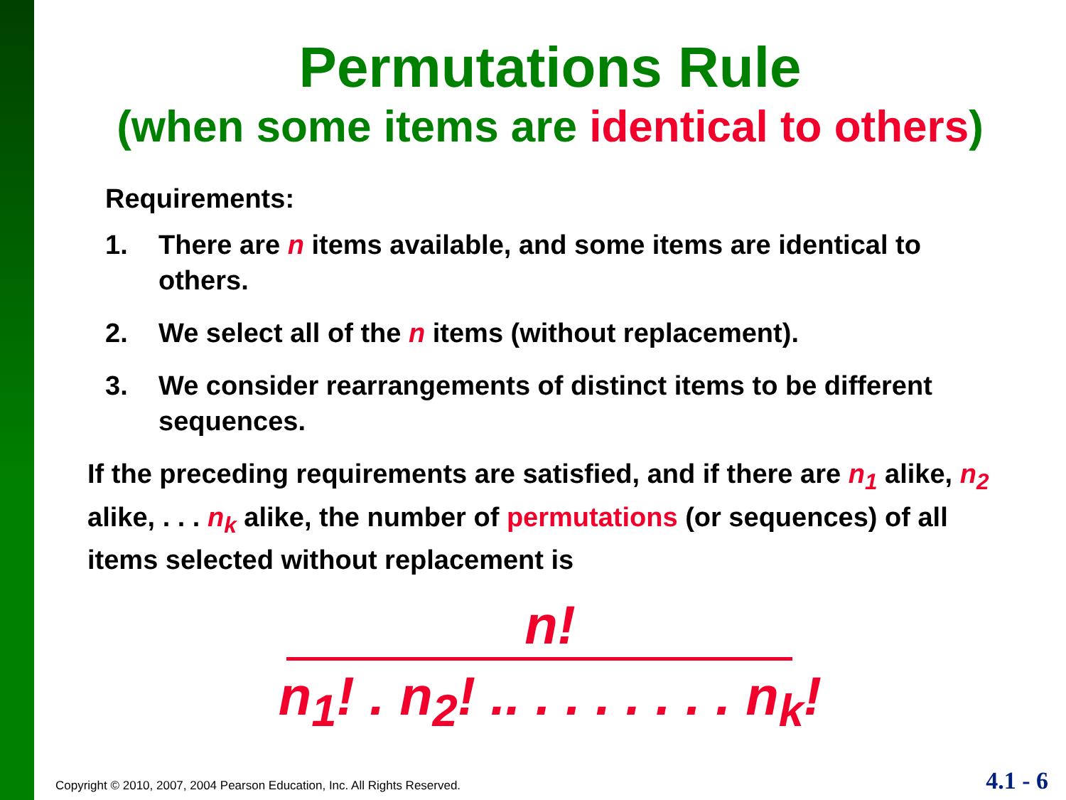Permutations Rule
(when some items are identical to others)
Requirements:
1. There are n items available, and some items are identical to others.
2. We select all of the n items (without replacement).
3. We consider rearrangements of distinct items to be different sequences.
If the preceding requirements are satisfied, and if there are n<sub>1</sub> alike, n<sub>2</sub> alike, . . . n<sub>k</sub> alike, the number of permutations (or sequences) of all items selected without replacement is
n!
n<sub>1</sub>! . n<sub>2</sub>! .. . . . . . . . n<sub>k</sub>!
Copyright © 2010, 2007, 2004 Pearson Education, Inc. All Rights Reserved.
4.1 - 6